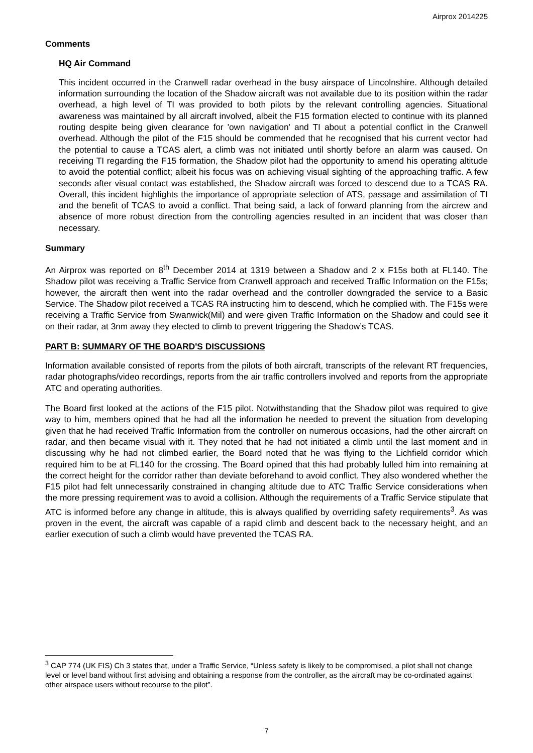Airprox 2014225
Comments
HQ Air Command
This incident occurred in the Cranwell radar overhead in the busy airspace of Lincolnshire. Although detailed information surrounding the location of the Shadow aircraft was not available due to its position within the radar overhead, a high level of TI was provided to both pilots by the relevant controlling agencies. Situational awareness was maintained by all aircraft involved, albeit the F15 formation elected to continue with its planned routing despite being given clearance for 'own navigation' and TI about a potential conflict in the Cranwell overhead. Although the pilot of the F15 should be commended that he recognised that his current vector had the potential to cause a TCAS alert, a climb was not initiated until shortly before an alarm was caused. On receiving TI regarding the F15 formation, the Shadow pilot had the opportunity to amend his operating altitude to avoid the potential conflict; albeit his focus was on achieving visual sighting of the approaching traffic. A few seconds after visual contact was established, the Shadow aircraft was forced to descend due to a TCAS RA. Overall, this incident highlights the importance of appropriate selection of ATS, passage and assimilation of TI and the benefit of TCAS to avoid a conflict. That being said, a lack of forward planning from the aircrew and absence of more robust direction from the controlling agencies resulted in an incident that was closer than necessary.
Summary
An Airprox was reported on 8<sup>th</sup> December 2014 at 1319 between a Shadow and 2 x F15s both at FL140. The Shadow pilot was receiving a Traffic Service from Cranwell approach and received Traffic Information on the F15s; however, the aircraft then went into the radar overhead and the controller downgraded the service to a Basic Service. The Shadow pilot received a TCAS RA instructing him to descend, which he complied with. The F15s were receiving a Traffic Service from Swanwick(Mil) and were given Traffic Information on the Shadow and could see it on their radar, at 3nm away they elected to climb to prevent triggering the Shadow’s TCAS.
PART B: SUMMARY OF THE BOARD'S DISCUSSIONS
Information available consisted of reports from the pilots of both aircraft, transcripts of the relevant RT frequencies, radar photographs/video recordings, reports from the air traffic controllers involved and reports from the appropriate ATC and operating authorities.
The Board first looked at the actions of the F15 pilot. Notwithstanding that the Shadow pilot was required to give way to him, members opined that he had all the information he needed to prevent the situation from developing given that he had received Traffic Information from the controller on numerous occasions, had the other aircraft on radar, and then became visual with it. They noted that he had not initiated a climb until the last moment and in discussing why he had not climbed earlier, the Board noted that he was flying to the Lichfield corridor which required him to be at FL140 for the crossing. The Board opined that this had probably lulled him into remaining at the correct height for the corridor rather than deviate beforehand to avoid conflict. They also wondered whether the F15 pilot had felt unnecessarily constrained in changing altitude due to ATC Traffic Service considerations when the more pressing requirement was to avoid a collision. Although the requirements of a Traffic Service stipulate that ATC is informed before any change in altitude, this is always qualified by overriding safety requirements<sup>3</sup>. As was proven in the event, the aircraft was capable of a rapid climb and descent back to the necessary height, and an earlier execution of such a climb would have prevented the TCAS RA.
<sup>3</sup> CAP 774 (UK FIS) Ch 3 states that, under a Traffic Service, “Unless safety is likely to be compromised, a pilot shall not change level or level band without first advising and obtaining a response from the controller, as the aircraft may be co-ordinated against other airspace users without recourse to the pilot”.
7